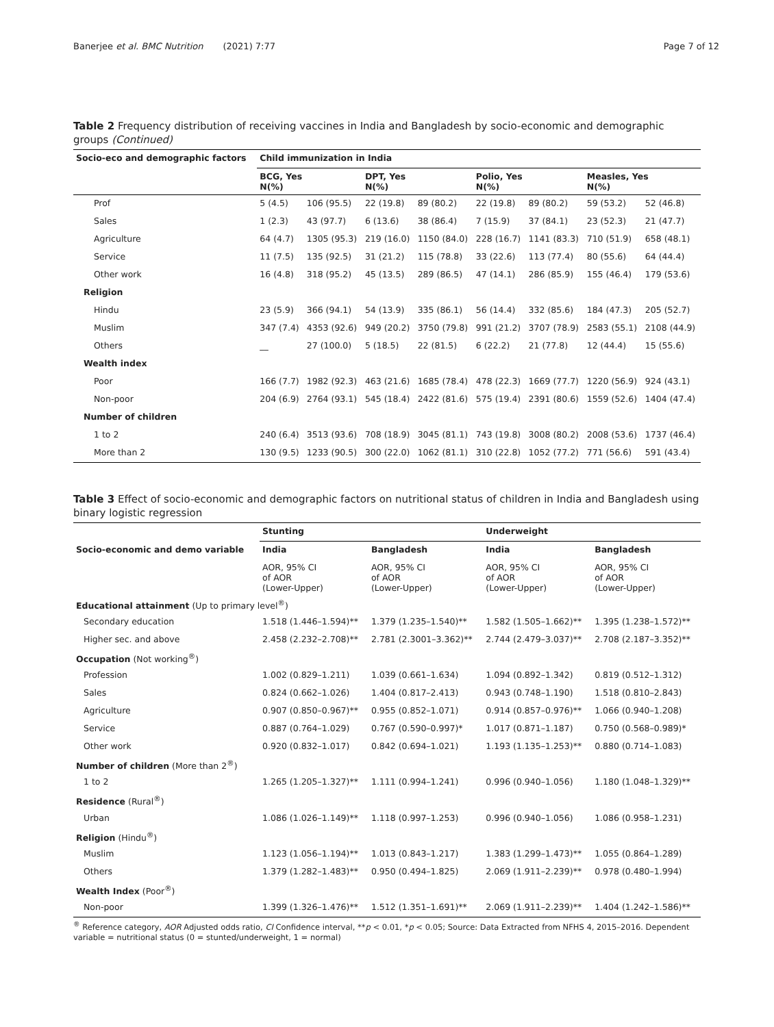Banerjee et al. BMC Nutrition (2021) 7:77
Page 7 of 12
Table 2 Frequency distribution of receiving vaccines in India and Bangladesh by socio-economic and demographic groups (Continued)
| Socio-eco and demographic factors | Child immunization in India | | | | | | | |
| --- | --- | --- | --- | --- | --- | --- | --- | --- |
| | BCG, Yes N(%) | | DPT, Yes N(%) | | Polio, Yes N(%) | | Measles, Yes N(%) | |
| Prof | 5 (4.5) | 106 (95.5) | 22 (19.8) | 89 (80.2) | 22 (19.8) | 89 (80.2) | 59 (53.2) | 52 (46.8) |
| Sales | 1 (2.3) | 43 (97.7) | 6 (13.6) | 38 (86.4) | 7 (15.9) | 37 (84.1) | 23 (52.3) | 21 (47.7) |
| Agriculture | 64 (4.7) | 1305 (95.3) | 219 (16.0) | 1150 (84.0) | 228 (16.7) | 1141 (83.3) | 710 (51.9) | 658 (48.1) |
| Service | 11 (7.5) | 135 (92.5) | 31 (21.2) | 115 (78.8) | 33 (22.6) | 113 (77.4) | 80 (55.6) | 64 (44.4) |
| Other work | 16 (4.8) | 318 (95.2) | 45 (13.5) | 289 (86.5) | 47 (14.1) | 286 (85.9) | 155 (46.4) | 179 (53.6) |
| Religion | | | | | | | | |
| Hindu | 23 (5.9) | 366 (94.1) | 54 (13.9) | 335 (86.1) | 56 (14.4) | 332 (85.6) | 184 (47.3) | 205 (52.7) |
| Muslim | 347 (7.4) | 4353 (92.6) | 949 (20.2) | 3750 (79.8) | 991 (21.2) | 3707 (78.9) | 2583 (55.1) | 2108 (44.9) |
| Others | __ | 27 (100.0) | 5 (18.5) | 22 (81.5) | 6 (22.2) | 21 (77.8) | 12 (44.4) | 15 (55.6) |
| Wealth index | | | | | | | | |
| Poor | 166 (7.7) | 1982 (92.3) | 463 (21.6) | 1685 (78.4) | 478 (22.3) | 1669 (77.7) | 1220 (56.9) | 924 (43.1) |
| Non-poor | 204 (6.9) | 2764 (93.1) | 545 (18.4) | 2422 (81.6) | 575 (19.4) | 2391 (80.6) | 1559 (52.6) | 1404 (47.4) |
| Number of children | | | | | | | | |
| 1 to 2 | 240 (6.4) | 3513 (93.6) | 708 (18.9) | 3045 (81.1) | 743 (19.8) | 3008 (80.2) | 2008 (53.6) | 1737 (46.4) |
| More than 2 | 130 (9.5) | 1233 (90.5) | 300 (22.0) | 1062 (81.1) | 310 (22.8) | 1052 (77.2) | 771 (56.6) | 591 (43.4) |
Table 3 Effect of socio-economic and demographic factors on nutritional status of children in India and Bangladesh using binary logistic regression
| | Stunting | | Underweight | |
| --- | --- | --- | --- | --- |
| Socio-economic and demo variable | India | Bangladesh | India | Bangladesh |
| | AOR, 95% CI of AOR (Lower-Upper) | AOR, 95% CI of AOR (Lower-Upper) | AOR, 95% CI of AOR (Lower-Upper) | AOR, 95% CI of AOR (Lower-Upper) |
| Educational attainment (Up to primary level<sup>®</sup>) | | | | |
| Secondary education | 1.518 (1.446–1.594)** | 1.379 (1.235–1.540)** | 1.582 (1.505–1.662)** | 1.395 (1.238–1.572)** |
| Higher sec. and above | 2.458 (2.232–2.708)** | 2.781 (2.3001–3.362)** | 2.744 (2.479–3.037)** | 2.708 (2.187–3.352)** |
| Occupation (Not working<sup>®</sup>) | | | | |
| Profession | 1.002 (0.829–1.211) | 1.039 (0.661–1.634) | 1.094 (0.892–1.342) | 0.819 (0.512–1.312) |
| Sales | 0.824 (0.662–1.026) | 1.404 (0.817–2.413) | 0.943 (0.748–1.190) | 1.518 (0.810–2.843) |
| Agriculture | 0.907 (0.850–0.967)** | 0.955 (0.852–1.071) | 0.914 (0.857–0.976)** | 1.066 (0.940–1.208) |
| Service | 0.887 (0.764–1.029) | 0.767 (0.590–0.997)* | 1.017 (0.871–1.187) | 0.750 (0.568–0.989)* |
| Other work | 0.920 (0.832–1.017) | 0.842 (0.694–1.021) | 1.193 (1.135–1.253)** | 0.880 (0.714–1.083) |
| Number of children (More than 2<sup>®</sup>) | | | | |
| 1 to 2 | 1.265 (1.205–1.327)** | 1.111 (0.994–1.241) | 0.996 (0.940–1.056) | 1.180 (1.048–1.329)** |
| Residence (Rural<sup>®</sup>) | | | | |
| Urban | 1.086 (1.026–1.149)** | 1.118 (0.997–1.253) | 0.996 (0.940–1.056) | 1.086 (0.958–1.231) |
| Religion (Hindu<sup>®</sup>) | | | | |
| Muslim | 1.123 (1.056–1.194)** | 1.013 (0.843–1.217) | 1.383 (1.299–1.473)** | 1.055 (0.864–1.289) |
| Others | 1.379 (1.282–1.483)** | 0.950 (0.494–1.825) | 2.069 (1.911–2.239)** | 0.978 (0.480–1.994) |
| Wealth Index (Poor<sup>®</sup>) | | | | |
| Non-poor | 1.399 (1.326–1.476)** | 1.512 (1.351–1.691)** | 2.069 (1.911–2.239)** | 1.404 (1.242–1.586)** |
<sup>®</sup> Reference category, AOR Adjusted odds ratio, CI Confidence interval, **p < 0.01, *p < 0.05; Source: Data Extracted from NFHS 4, 2015–2016. Dependent variable = nutritional status (0 = stunted/underweight, 1 = normal)